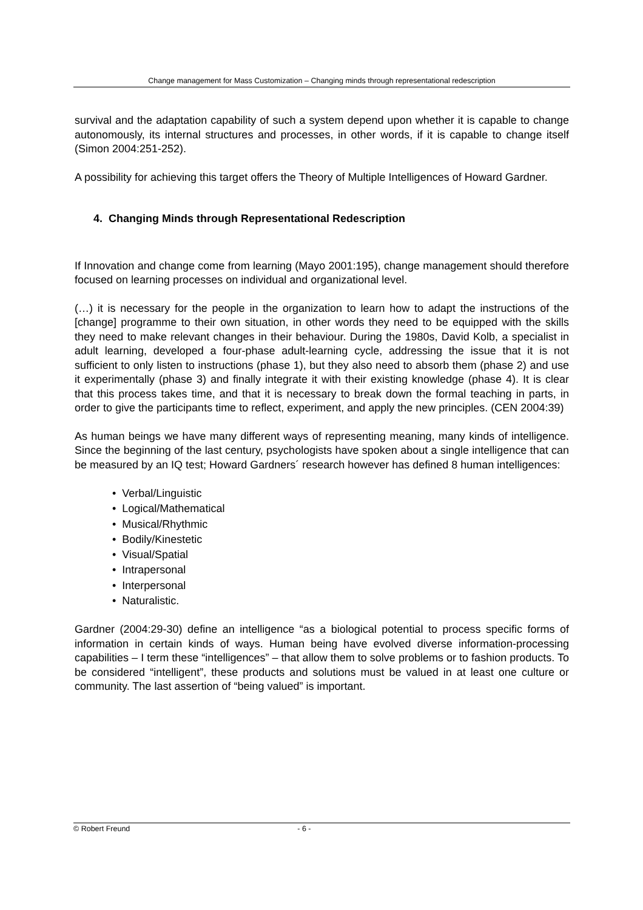Change management for Mass Customization – Changing minds through representational redescription
survival and the adaptation capability of such a system depend upon whether it is capable to change autonomously, its internal structures and processes, in other words, if it is capable to change itself (Simon 2004:251-252).
A possibility for achieving this target offers the Theory of Multiple Intelligences of Howard Gardner.
4. Changing Minds through Representational Redescription
If Innovation and change come from learning (Mayo 2001:195), change management should therefore focused on learning processes on individual and organizational level.
(…) it is necessary for the people in the organization to learn how to adapt the instructions of the [change] programme to their own situation, in other words they need to be equipped with the skills they need to make relevant changes in their behaviour. During the 1980s, David Kolb, a specialist in adult learning, developed a four-phase adult-learning cycle, addressing the issue that it is not sufficient to only listen to instructions (phase 1), but they also need to absorb them (phase 2) and use it experimentally (phase 3) and finally integrate it with their existing knowledge (phase 4). It is clear that this process takes time, and that it is necessary to break down the formal teaching in parts, in order to give the participants time to reflect, experiment, and apply the new principles. (CEN 2004:39)
As human beings we have many different ways of representing meaning, many kinds of intelligence. Since the beginning of the last century, psychologists have spoken about a single intelligence that can be measured by an IQ test; Howard Gardners´ research however has defined 8 human intelligences:
• Verbal/Linguistic
• Logical/Mathematical
• Musical/Rhythmic
• Bodily/Kinestetic
• Visual/Spatial
• Intrapersonal
• Interpersonal
• Naturalistic.
Gardner (2004:29-30) define an intelligence “as a biological potential to process specific forms of information in certain kinds of ways. Human being have evolved diverse information-processing capabilities – I term these “intelligences” – that allow them to solve problems or to fashion products. To be considered “intelligent”, these products and solutions must be valued in at least one culture or community. The last assertion of “being valued” is important.
© Robert Freund - 6 -